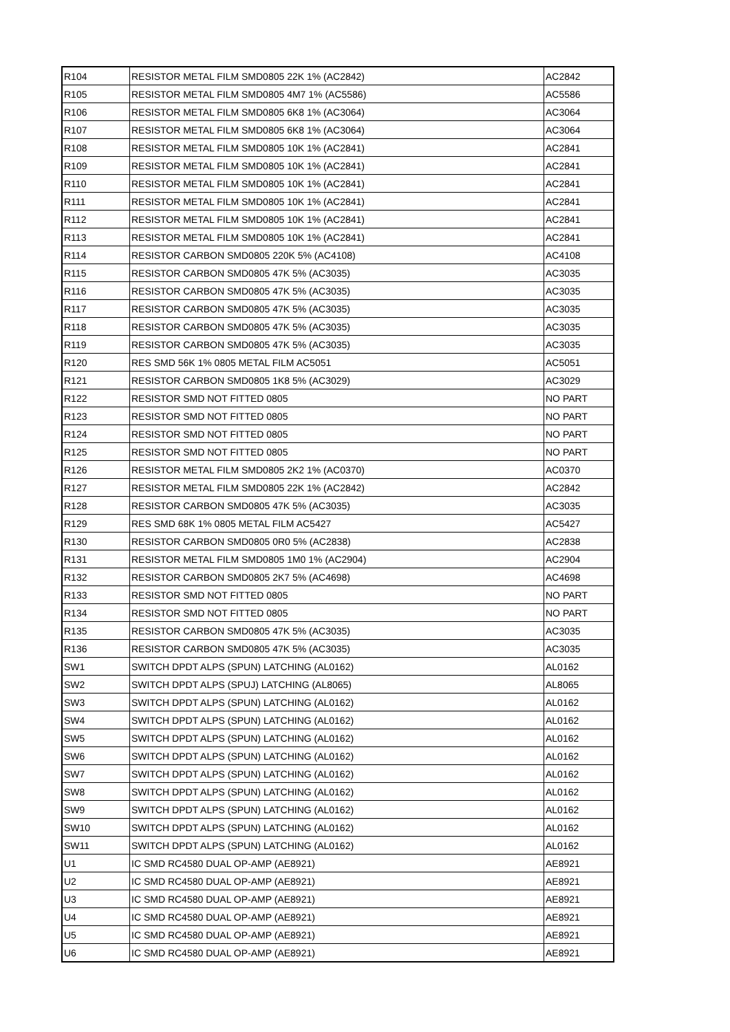| R104 | RESISTOR METAL FILM SMD0805 22K 1% (AC2842) | AC2842 |
| R105 | RESISTOR METAL FILM SMD0805 4M7 1% (AC5586) | AC5586 |
| R106 | RESISTOR METAL FILM SMD0805 6K8 1% (AC3064) | AC3064 |
| R107 | RESISTOR METAL FILM SMD0805 6K8 1% (AC3064) | AC3064 |
| R108 | RESISTOR METAL FILM SMD0805 10K 1% (AC2841) | AC2841 |
| R109 | RESISTOR METAL FILM SMD0805 10K 1% (AC2841) | AC2841 |
| R110 | RESISTOR METAL FILM SMD0805 10K 1% (AC2841) | AC2841 |
| R111 | RESISTOR METAL FILM SMD0805 10K 1% (AC2841) | AC2841 |
| R112 | RESISTOR METAL FILM SMD0805 10K 1% (AC2841) | AC2841 |
| R113 | RESISTOR METAL FILM SMD0805 10K 1% (AC2841) | AC2841 |
| R114 | RESISTOR CARBON SMD0805 220K 5% (AC4108) | AC4108 |
| R115 | RESISTOR CARBON SMD0805 47K 5% (AC3035) | AC3035 |
| R116 | RESISTOR CARBON SMD0805 47K 5% (AC3035) | AC3035 |
| R117 | RESISTOR CARBON SMD0805 47K 5% (AC3035) | AC3035 |
| R118 | RESISTOR CARBON SMD0805 47K 5% (AC3035) | AC3035 |
| R119 | RESISTOR CARBON SMD0805 47K 5% (AC3035) | AC3035 |
| R120 | RES SMD 56K 1% 0805 METAL FILM AC5051 | AC5051 |
| R121 | RESISTOR CARBON SMD0805 1K8 5% (AC3029) | AC3029 |
| R122 | RESISTOR SMD NOT FITTED 0805 | NO PART |
| R123 | RESISTOR SMD NOT FITTED 0805 | NO PART |
| R124 | RESISTOR SMD NOT FITTED 0805 | NO PART |
| R125 | RESISTOR SMD NOT FITTED 0805 | NO PART |
| R126 | RESISTOR METAL FILM SMD0805 2K2 1% (AC0370) | AC0370 |
| R127 | RESISTOR METAL FILM SMD0805 22K 1% (AC2842) | AC2842 |
| R128 | RESISTOR CARBON SMD0805 47K 5% (AC3035) | AC3035 |
| R129 | RES SMD 68K 1% 0805 METAL FILM AC5427 | AC5427 |
| R130 | RESISTOR CARBON SMD0805 0R0 5% (AC2838) | AC2838 |
| R131 | RESISTOR METAL FILM SMD0805 1M0 1% (AC2904) | AC2904 |
| R132 | RESISTOR CARBON SMD0805 2K7 5% (AC4698) | AC4698 |
| R133 | RESISTOR SMD NOT FITTED 0805 | NO PART |
| R134 | RESISTOR SMD NOT FITTED 0805 | NO PART |
| R135 | RESISTOR CARBON SMD0805 47K 5% (AC3035) | AC3035 |
| R136 | RESISTOR CARBON SMD0805 47K 5% (AC3035) | AC3035 |
| SW1 | SWITCH DPDT ALPS (SPUN) LATCHING (AL0162) | AL0162 |
| SW2 | SWITCH DPDT ALPS (SPUJ) LATCHING (AL8065) | AL8065 |
| SW3 | SWITCH DPDT ALPS (SPUN) LATCHING (AL0162) | AL0162 |
| SW4 | SWITCH DPDT ALPS (SPUN) LATCHING (AL0162) | AL0162 |
| SW5 | SWITCH DPDT ALPS (SPUN) LATCHING (AL0162) | AL0162 |
| SW6 | SWITCH DPDT ALPS (SPUN) LATCHING (AL0162) | AL0162 |
| SW7 | SWITCH DPDT ALPS (SPUN) LATCHING (AL0162) | AL0162 |
| SW8 | SWITCH DPDT ALPS (SPUN) LATCHING (AL0162) | AL0162 |
| SW9 | SWITCH DPDT ALPS (SPUN) LATCHING (AL0162) | AL0162 |
| SW10 | SWITCH DPDT ALPS (SPUN) LATCHING (AL0162) | AL0162 |
| SW11 | SWITCH DPDT ALPS (SPUN) LATCHING (AL0162) | AL0162 |
| U1 | IC SMD RC4580 DUAL OP-AMP (AE8921) | AE8921 |
| U2 | IC SMD RC4580 DUAL OP-AMP (AE8921) | AE8921 |
| U3 | IC SMD RC4580 DUAL OP-AMP (AE8921) | AE8921 |
| U4 | IC SMD RC4580 DUAL OP-AMP (AE8921) | AE8921 |
| U5 | IC SMD RC4580 DUAL OP-AMP (AE8921) | AE8921 |
| U6 | IC SMD RC4580 DUAL OP-AMP (AE8921) | AE8921 |